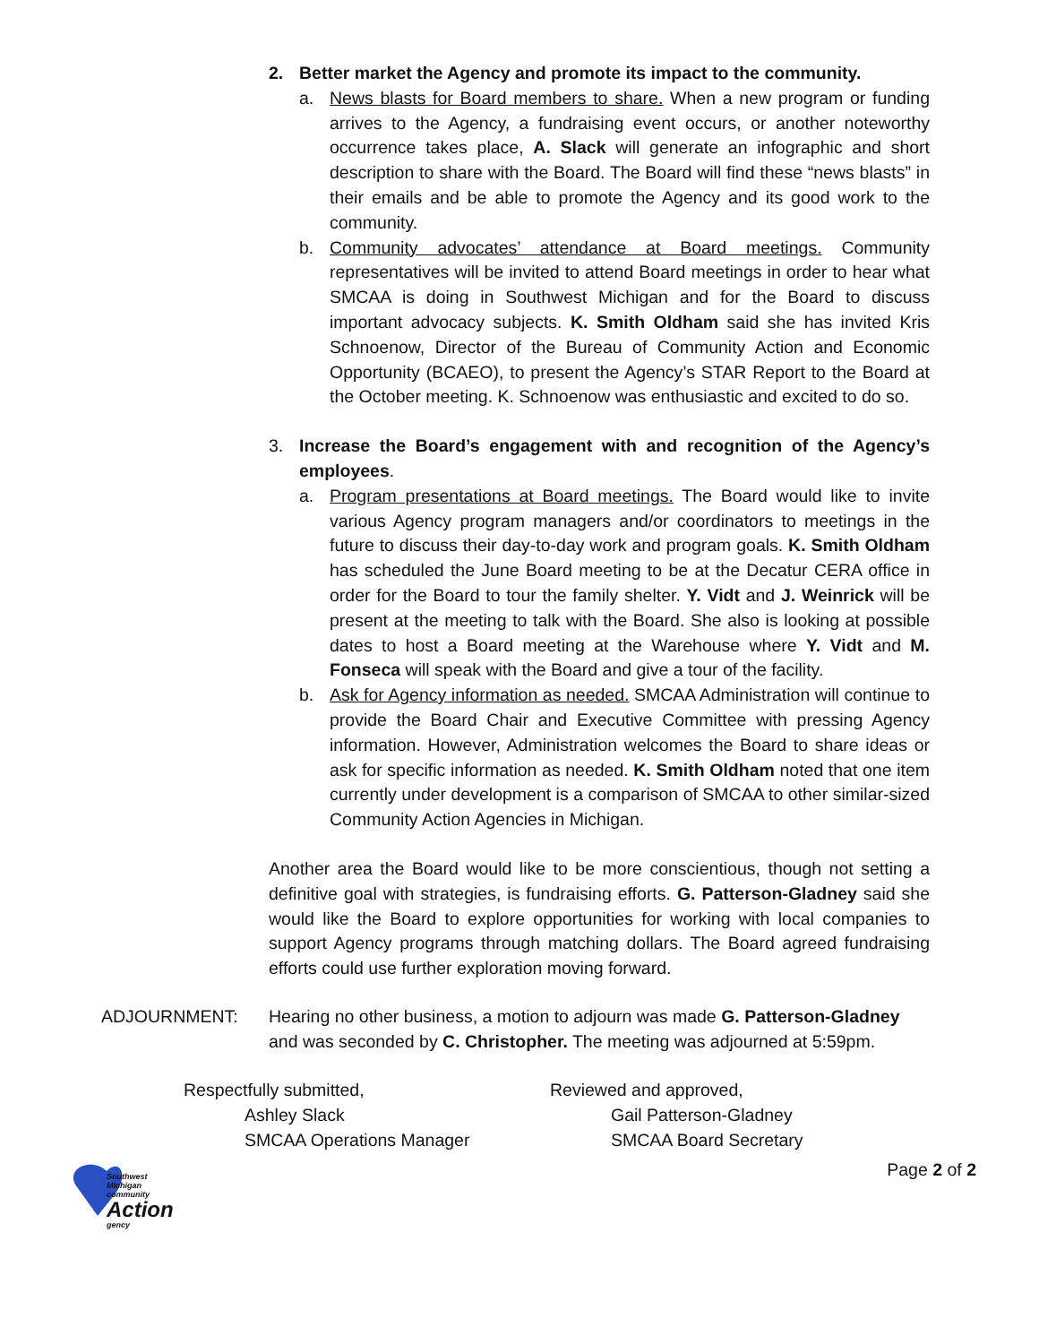2. Better market the Agency and promote its impact to the community.
a. News blasts for Board members to share. When a new program or funding arrives to the Agency, a fundraising event occurs, or another noteworthy occurrence takes place, A. Slack will generate an infographic and short description to share with the Board. The Board will find these “news blasts” in their emails and be able to promote the Agency and its good work to the community.
b. Community advocates’ attendance at Board meetings. Community representatives will be invited to attend Board meetings in order to hear what SMCAA is doing in Southwest Michigan and for the Board to discuss important advocacy subjects. K. Smith Oldham said she has invited Kris Schnoenow, Director of the Bureau of Community Action and Economic Opportunity (BCAEO), to present the Agency’s STAR Report to the Board at the October meeting. K. Schnoenow was enthusiastic and excited to do so.
3. Increase the Board’s engagement with and recognition of the Agency’s employees.
a. Program presentations at Board meetings. The Board would like to invite various Agency program managers and/or coordinators to meetings in the future to discuss their day-to-day work and program goals. K. Smith Oldham has scheduled the June Board meeting to be at the Decatur CERA office in order for the Board to tour the family shelter. Y. Vidt and J. Weinrick will be present at the meeting to talk with the Board. She also is looking at possible dates to host a Board meeting at the Warehouse where Y. Vidt and M. Fonseca will speak with the Board and give a tour of the facility.
b. Ask for Agency information as needed. SMCAA Administration will continue to provide the Board Chair and Executive Committee with pressing Agency information. However, Administration welcomes the Board to share ideas or ask for specific information as needed. K. Smith Oldham noted that one item currently under development is a comparison of SMCAA to other similar-sized Community Action Agencies in Michigan.
Another area the Board would like to be more conscientious, though not setting a definitive goal with strategies, is fundraising efforts. G. Patterson-Gladney said she would like the Board to explore opportunities for working with local companies to support Agency programs through matching dollars. The Board agreed fundraising efforts could use further exploration moving forward.
ADJOURNMENT: Hearing no other business, a motion to adjourn was made G. Patterson-Gladney and was seconded by C. Christopher. The meeting was adjourned at 5:59pm.
Respectfully submitted,
Ashley Slack
SMCAA Operations Manager
Reviewed and approved,
Gail Patterson-Gladney
SMCAA Board Secretary
Southwest Michigan
community
Action
gency
Page 2 of 2